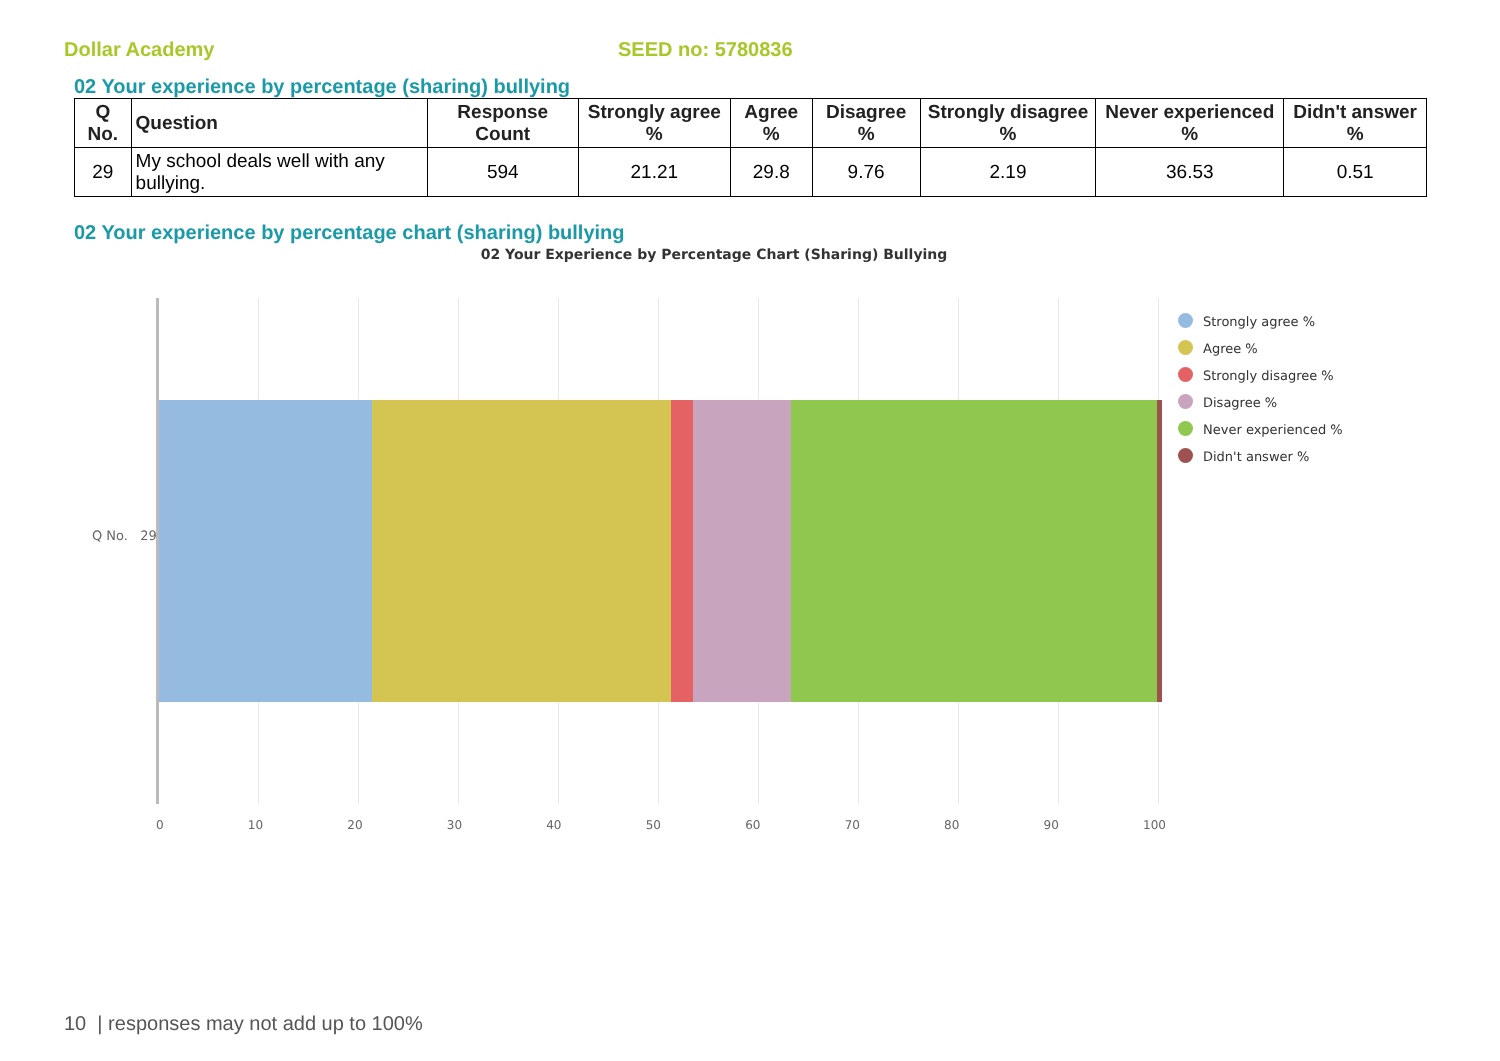Dollar Academy SEED no: 5780836
02 Your experience by percentage (sharing) bullying
| Q No. | Question | Response Count | Strongly agree % | Agree % | Disagree % | Strongly disagree % | Never experienced % | Didn't answer % |
| --- | --- | --- | --- | --- | --- | --- | --- | --- |
| 29 | My school deals well with any bullying. | 594 | 21.21 | 29.8 | 9.76 | 2.19 | 36.53 | 0.51 |
02 Your experience by percentage chart (sharing) bullying
02 Your Experience by Percentage Chart (Sharing) Bullying
Q No. 29
0 10 20 30 40 50 60 70 80 90 100
Strongly agree %
Agree %
Strongly disagree %
Disagree %
Never experienced %
Didn't answer %
10 | responses may not add up to 100%